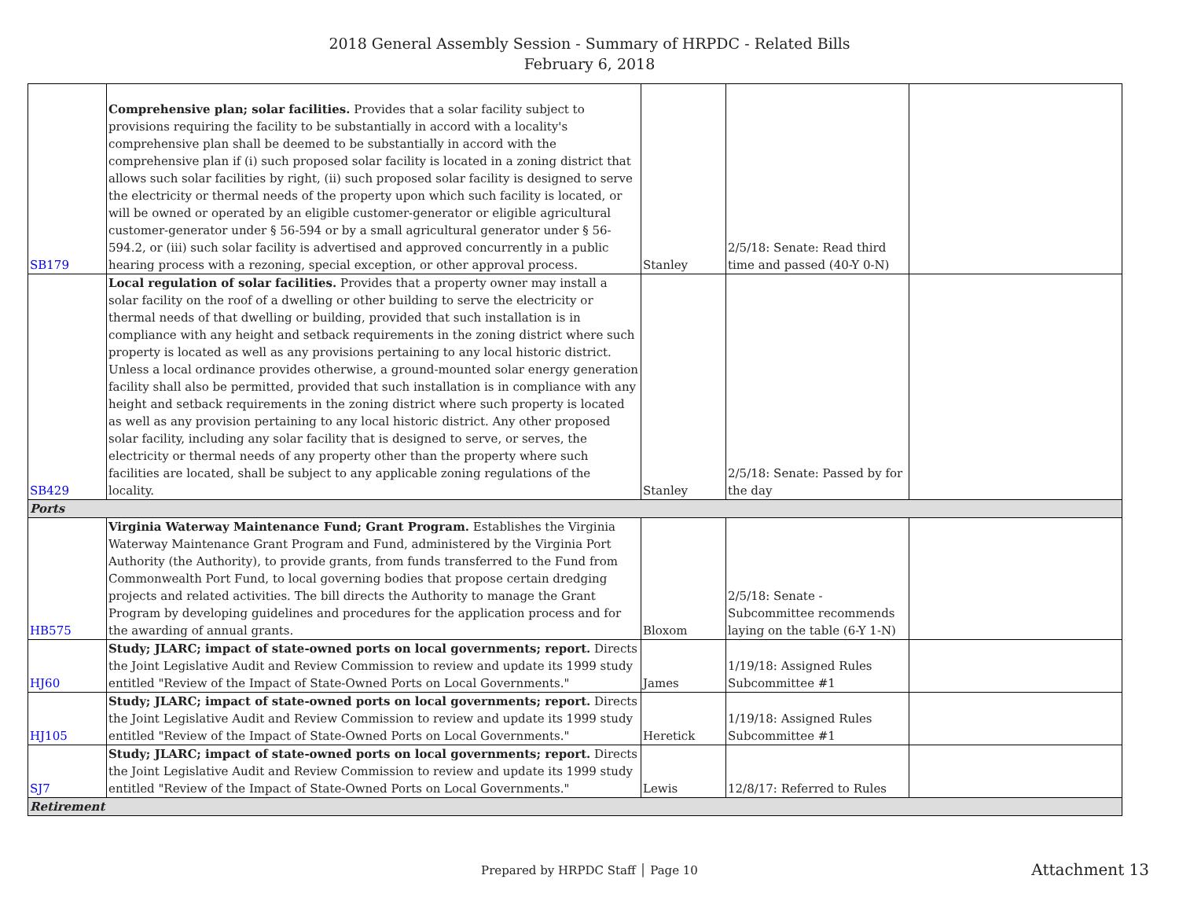2018 General Assembly Session - Summary of HRPDC - Related Bills
February 6, 2018
| SB179 | Comprehensive plan; solar facilities. Provides that a solar facility subject to provisions requiring the facility to be substantially in accord with a locality's comprehensive plan shall be deemed to be substantially in accord with the comprehensive plan if (i) such proposed solar facility is located in a zoning district that allows such solar facilities by right, (ii) such proposed solar facility is designed to serve the electricity or thermal needs of the property upon which such facility is located, or will be owned or operated by an eligible customer-generator or eligible agricultural customer-generator under § 56-594 or by a small agricultural generator under § 56-594.2, or (iii) such solar facility is advertised and approved concurrently in a public hearing process with a rezoning, special exception, or other approval process. | Stanley | 2/5/18: Senate: Read third time and passed (40-Y 0-N) | |
| SB429 | Local regulation of solar facilities. Provides that a property owner may install a solar facility on the roof of a dwelling or other building to serve the electricity or thermal needs of that dwelling or building, provided that such installation is in compliance with any height and setback requirements in the zoning district where such property is located as well as any provisions pertaining to any local historic district. Unless a local ordinance provides otherwise, a ground-mounted solar energy generation facility shall also be permitted, provided that such installation is in compliance with any height and setback requirements in the zoning district where such property is located as well as any provision pertaining to any local historic district. Any other proposed solar facility, including any solar facility that is designed to serve, or serves, the electricity or thermal needs of any property other than the property where such facilities are located, shall be subject to any applicable zoning regulations of the locality. | Stanley | 2/5/18: Senate: Passed by for the day | |
| Ports | | | | |
| HB575 | Virginia Waterway Maintenance Fund; Grant Program. Establishes the Virginia Waterway Maintenance Grant Program and Fund, administered by the Virginia Port Authority (the Authority), to provide grants, from funds transferred to the Fund from Commonwealth Port Fund, to local governing bodies that propose certain dredging projects and related activities. The bill directs the Authority to manage the Grant Program by developing guidelines and procedures for the application process and for the awarding of annual grants. | Bloxom | 2/5/18: Senate - Subcommittee recommends laying on the table (6-Y 1-N) | |
| HJ60 | Study; JLARC; impact of state-owned ports on local governments; report. Directs the Joint Legislative Audit and Review Commission to review and update its 1999 study entitled "Review of the Impact of State-Owned Ports on Local Governments." | James | 1/19/18: Assigned Rules Subcommittee #1 | |
| HJ105 | Study; JLARC; impact of state-owned ports on local governments; report. Directs the Joint Legislative Audit and Review Commission to review and update its 1999 study entitled "Review of the Impact of State-Owned Ports on Local Governments." | Heretick | 1/19/18: Assigned Rules Subcommittee #1 | |
| SJ7 | Study; JLARC; impact of state-owned ports on local governments; report. Directs the Joint Legislative Audit and Review Commission to review and update its 1999 study entitled "Review of the Impact of State-Owned Ports on Local Governments." | Lewis | 12/8/17: Referred to Rules | |
| Retirement | | | | |
Prepared by HRPDC Staff │ Page 10
Attachment 13